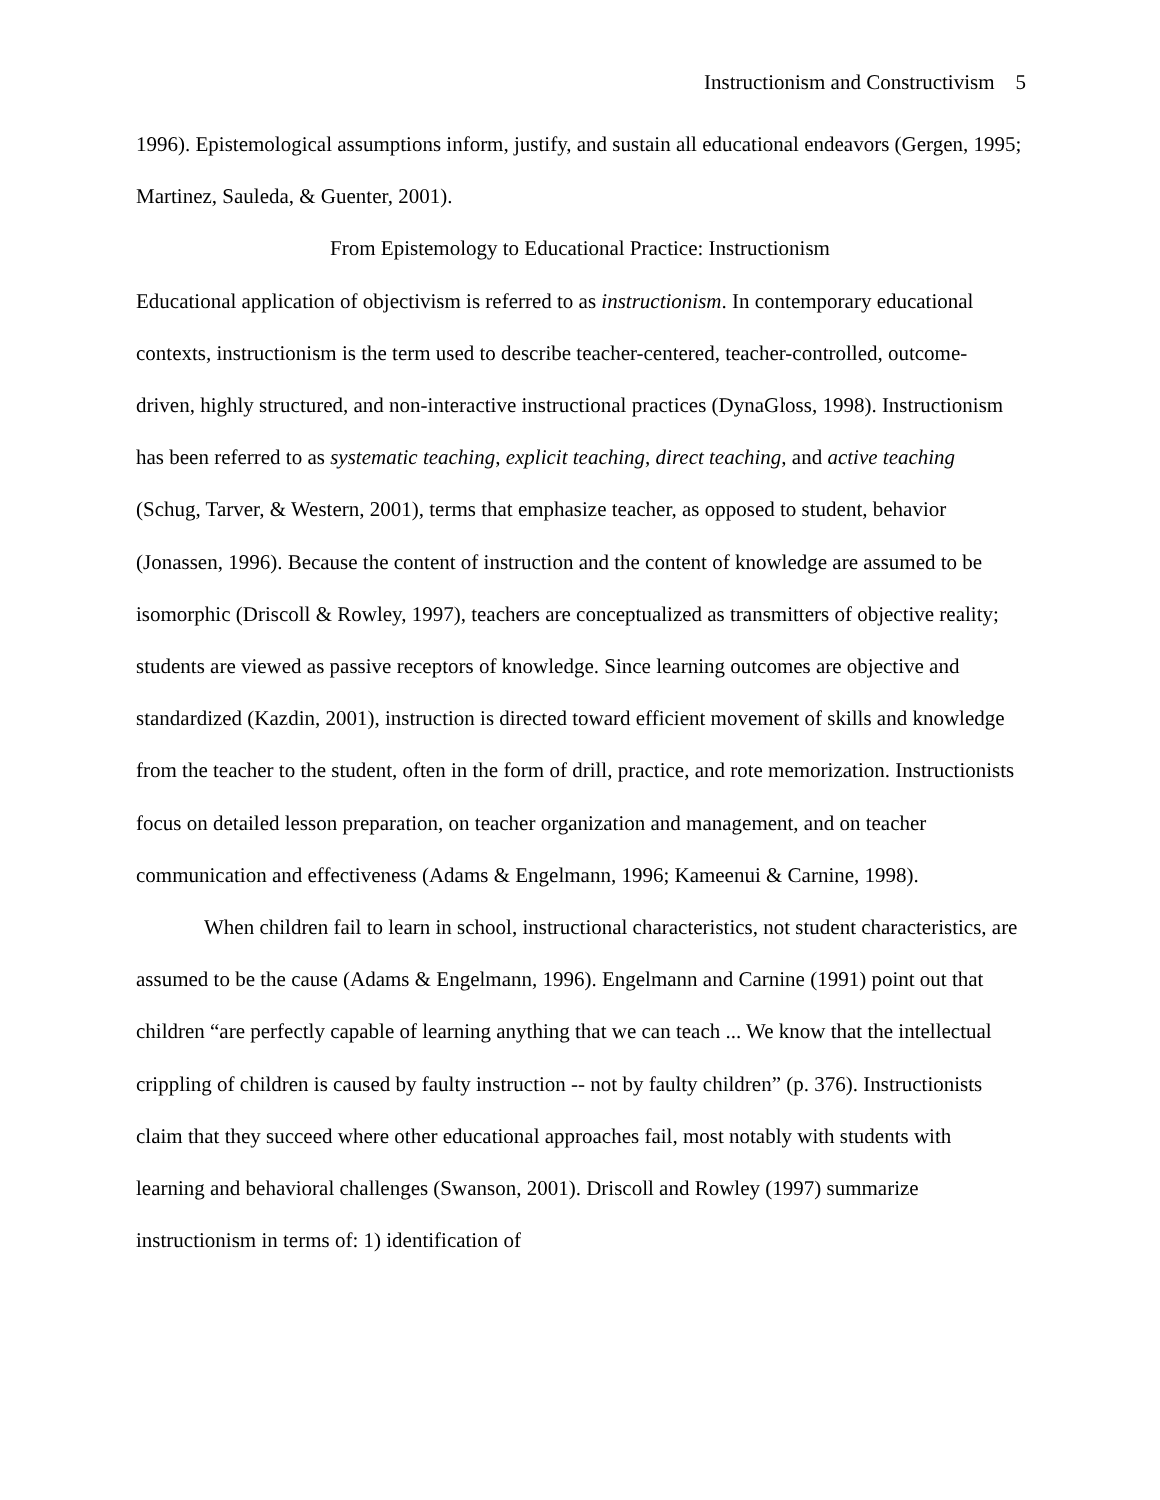Instructionism and Constructivism 5
1996). Epistemological assumptions inform, justify, and sustain all educational endeavors (Gergen, 1995; Martinez, Sauleda, & Guenter, 2001).
From Epistemology to Educational Practice: Instructionism
Educational application of objectivism is referred to as instructionism. In contemporary educational contexts, instructionism is the term used to describe teacher-centered, teacher-controlled, outcome-driven, highly structured, and non-interactive instructional practices (DynaGloss, 1998). Instructionism has been referred to as systematic teaching, explicit teaching, direct teaching, and active teaching (Schug, Tarver, & Western, 2001), terms that emphasize teacher, as opposed to student, behavior (Jonassen, 1996). Because the content of instruction and the content of knowledge are assumed to be isomorphic (Driscoll & Rowley, 1997), teachers are conceptualized as transmitters of objective reality; students are viewed as passive receptors of knowledge. Since learning outcomes are objective and standardized (Kazdin, 2001), instruction is directed toward efficient movement of skills and knowledge from the teacher to the student, often in the form of drill, practice, and rote memorization. Instructionists focus on detailed lesson preparation, on teacher organization and management, and on teacher communication and effectiveness (Adams & Engelmann, 1996; Kameenui & Carnine, 1998).
When children fail to learn in school, instructional characteristics, not student characteristics, are assumed to be the cause (Adams & Engelmann, 1996). Engelmann and Carnine (1991) point out that children “are perfectly capable of learning anything that we can teach ... We know that the intellectual crippling of children is caused by faulty instruction -- not by faulty children” (p. 376). Instructionists claim that they succeed where other educational approaches fail, most notably with students with learning and behavioral challenges (Swanson, 2001). Driscoll and Rowley (1997) summarize instructionism in terms of: 1) identification of